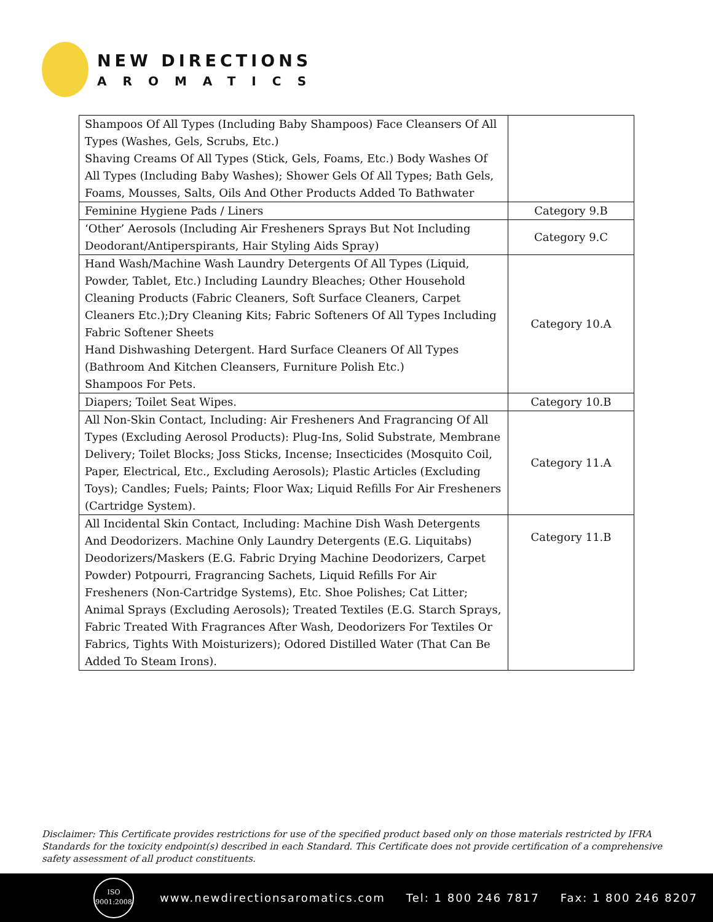NEW DIRECTIONS
AROMATICS
| Shampoos Of All Types (Including Baby Shampoos) Face Cleansers Of All Types (Washes, Gels, Scrubs, Etc.) Shaving Creams Of All Types (Stick, Gels, Foams, Etc.) Body Washes Of All Types (Including Baby Washes); Shower Gels Of All Types; Bath Gels, Foams, Mousses, Salts, Oils And Other Products Added To Bathwater | |
| Feminine Hygiene Pads / Liners | Category 9.B |
| ‘Other’ Aerosols (Including Air Fresheners Sprays But Not Including Deodorant/Antiperspirants, Hair Styling Aids Spray) | Category 9.C |
| Hand Wash/Machine Wash Laundry Detergents Of All Types (Liquid, Powder, Tablet, Etc.) Including Laundry Bleaches; Other Household Cleaning Products (Fabric Cleaners, Soft Surface Cleaners, Carpet Cleaners Etc.);Dry Cleaning Kits; Fabric Softeners Of All Types Including Fabric Softener Sheets Hand Dishwashing Detergent. Hard Surface Cleaners Of All Types (Bathroom And Kitchen Cleansers, Furniture Polish Etc.) Shampoos For Pets. | Category 10.A |
| Diapers; Toilet Seat Wipes. | Category 10.B |
| All Non-Skin Contact, Including: Air Fresheners And Fragrancing Of All Types (Excluding Aerosol Products): Plug-Ins, Solid Substrate, Membrane Delivery; Toilet Blocks; Joss Sticks, Incense; Insecticides (Mosquito Coil, Paper, Electrical, Etc., Excluding Aerosols); Plastic Articles (Excluding Toys); Candles; Fuels; Paints; Floor Wax; Liquid Refills For Air Fresheners (Cartridge System). | Category 11.A |
| All Incidental Skin Contact, Including: Machine Dish Wash Detergents And Deodorizers. Machine Only Laundry Detergents (E.G. Liquitabs) Deodorizers/Maskers (E.G. Fabric Drying Machine Deodorizers, Carpet Powder) Potpourri, Fragrancing Sachets, Liquid Refills For Air Fresheners (Non-Cartridge Systems), Etc. Shoe Polishes; Cat Litter; Animal Sprays (Excluding Aerosols); Treated Textiles (E.G. Starch Sprays, Fabric Treated With Fragrances After Wash, Deodorizers For Textiles Or Fabrics, Tights With Moisturizers); Odored Distilled Water (That Can Be Added To Steam Irons). | Category 11.B |
Disclaimer: This Certificate provides restrictions for use of the specified product based only on those materials restricted by IFRA Standards for the toxicity endpoint(s) described in each Standard. This Certificate does not provide certification of a comprehensive safety assessment of all product constituents.
ISO
9001:2008
www.newdirectionsaromatics.com Tel: 1 800 246 7817 Fax: 1 800 246 8207